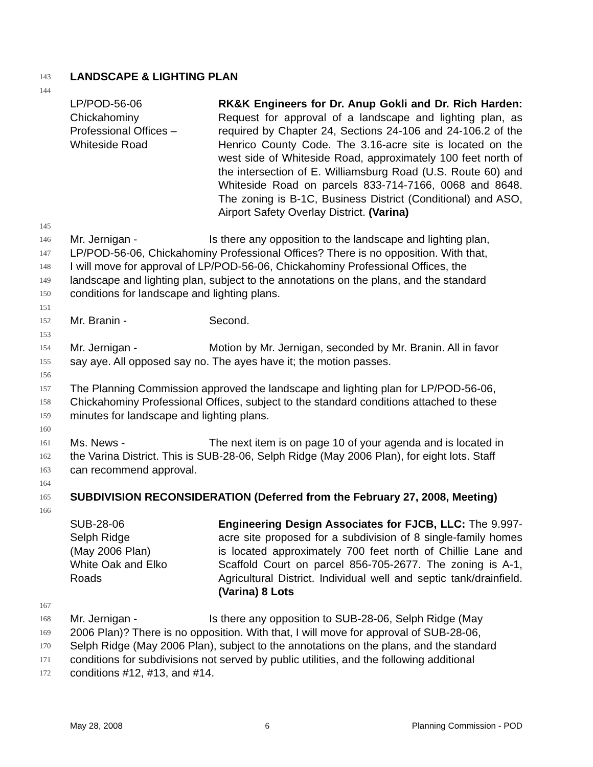143 LANDSCAPE & LIGHTING PLAN
144
LP/POD-56-06
Chickahominy
Professional Offices –
Whiteside Road
RK&K Engineers for Dr. Anup Gokli and Dr. Rich Harden: Request for approval of a landscape and lighting plan, as required by Chapter 24, Sections 24-106 and 24-106.2 of the Henrico County Code. The 3.16-acre site is located on the west side of Whiteside Road, approximately 100 feet north of the intersection of E. Williamsburg Road (U.S. Route 60) and Whiteside Road on parcels 833-714-7166, 0068 and 8648. The zoning is B-1C, Business District (Conditional) and ASO, Airport Safety Overlay District. (Varina)
145
146 Mr. Jernigan - Is there any opposition to the landscape and lighting plan,
147 LP/POD-56-06, Chickahominy Professional Offices? There is no opposition. With that,
148 I will move for approval of LP/POD-56-06, Chickahominy Professional Offices, the
149 landscape and lighting plan, subject to the annotations on the plans, and the standard
150 conditions for landscape and lighting plans.
151
152 Mr. Branin - Second.
153
154 Mr. Jernigan - Motion by Mr. Jernigan, seconded by Mr. Branin. All in favor
155 say aye. All opposed say no. The ayes have it; the motion passes.
156
157 The Planning Commission approved the landscape and lighting plan for LP/POD-56-06,
158 Chickahominy Professional Offices, subject to the standard conditions attached to these
159 minutes for landscape and lighting plans.
160
161 Ms. News - The next item is on page 10 of your agenda and is located in
162 the Varina District. This is SUB-28-06, Selph Ridge (May 2006 Plan), for eight lots. Staff
163 can recommend approval.
164
165 SUBDIVISION RECONSIDERATION (Deferred from the February 27, 2008, Meeting)
166
SUB-28-06
Selph Ridge
(May 2006 Plan)
White Oak and Elko
Roads
Engineering Design Associates for FJCB, LLC: The 9.997-acre site proposed for a subdivision of 8 single-family homes is located approximately 700 feet north of Chillie Lane and Scaffold Court on parcel 856-705-2677. The zoning is A-1, Agricultural District. Individual well and septic tank/drainfield. (Varina) 8 Lots
167
168 Mr. Jernigan - Is there any opposition to SUB-28-06, Selph Ridge (May
169 2006 Plan)? There is no opposition. With that, I will move for approval of SUB-28-06,
170 Selph Ridge (May 2006 Plan), subject to the annotations on the plans, and the standard
171 conditions for subdivisions not served by public utilities, and the following additional
172 conditions #12, #13, and #14.
May 28, 2008 6 Planning Commission - POD